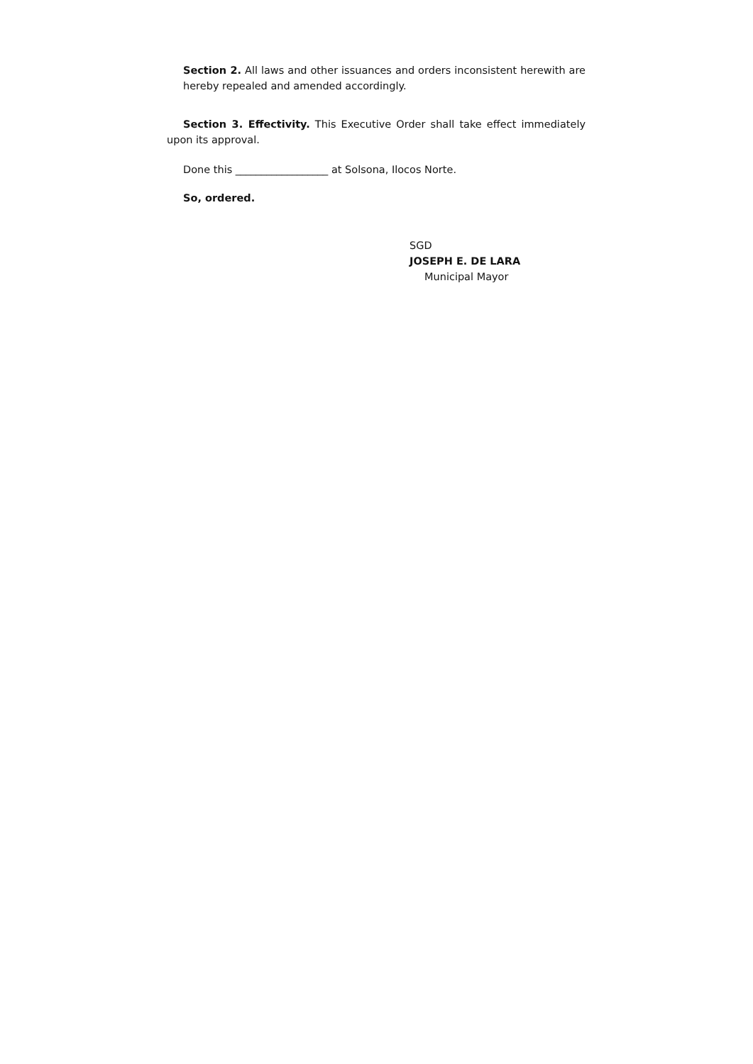Section 2. All laws and other issuances and orders inconsistent herewith are hereby repealed and amended accordingly.
Section 3. Effectivity. This Executive Order shall take effect immediately upon its approval.
Done this __________________ at Solsona, Ilocos Norte.
So, ordered.
SGD
JOSEPH E. DE LARA
Municipal Mayor